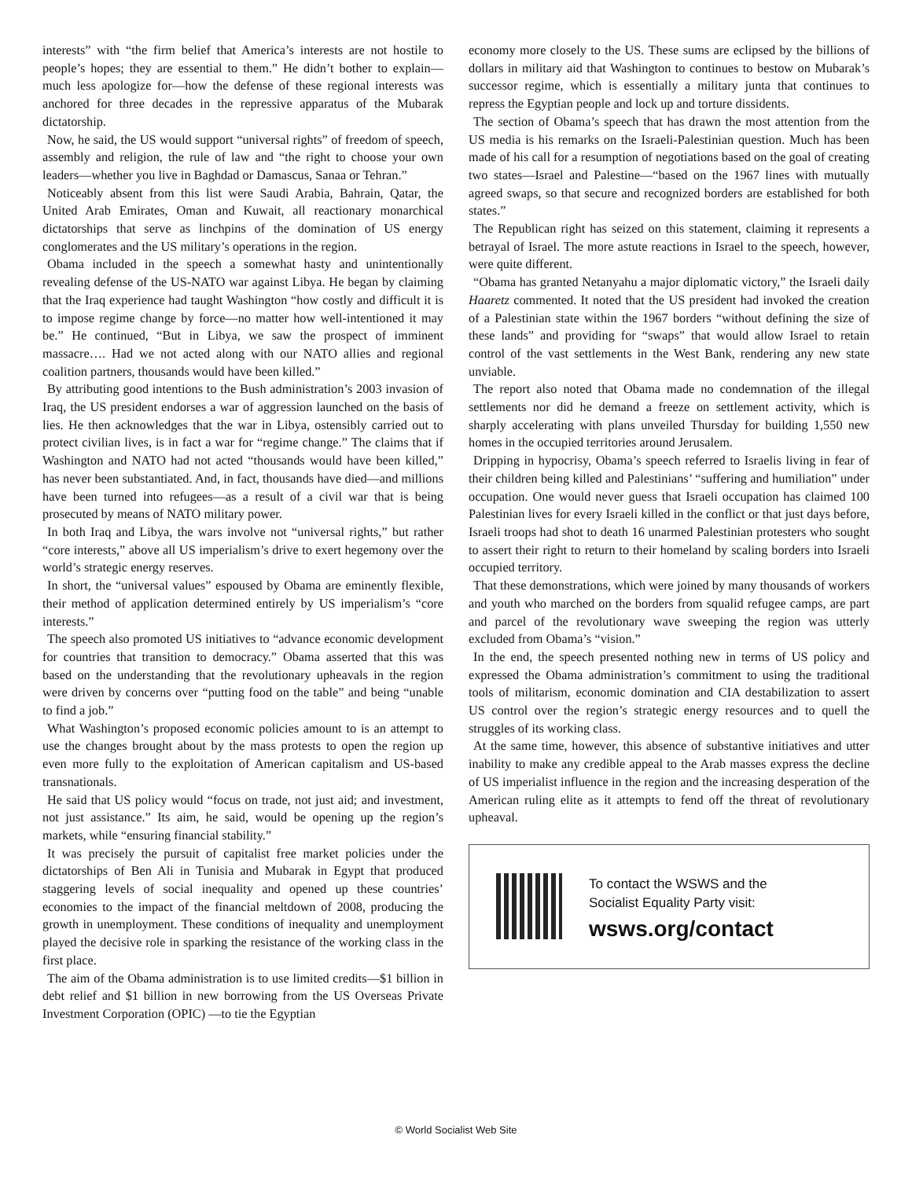interests” with “the firm belief that America’s interests are not hostile to people’s hopes; they are essential to them.” He didn’t bother to explain—much less apologize for—how the defense of these regional interests was anchored for three decades in the repressive apparatus of the Mubarak dictatorship.
Now, he said, the US would support “universal rights” of freedom of speech, assembly and religion, the rule of law and “the right to choose your own leaders—whether you live in Baghdad or Damascus, Sanaa or Tehran.”
Noticeably absent from this list were Saudi Arabia, Bahrain, Qatar, the United Arab Emirates, Oman and Kuwait, all reactionary monarchical dictatorships that serve as linchpins of the domination of US energy conglomerates and the US military’s operations in the region.
Obama included in the speech a somewhat hasty and unintentionally revealing defense of the US-NATO war against Libya. He began by claiming that the Iraq experience had taught Washington “how costly and difficult it is to impose regime change by force—no matter how well-intentioned it may be.” He continued, “But in Libya, we saw the prospect of imminent massacre…. Had we not acted along with our NATO allies and regional coalition partners, thousands would have been killed.”
By attributing good intentions to the Bush administration’s 2003 invasion of Iraq, the US president endorses a war of aggression launched on the basis of lies. He then acknowledges that the war in Libya, ostensibly carried out to protect civilian lives, is in fact a war for “regime change.” The claims that if Washington and NATO had not acted “thousands would have been killed,” has never been substantiated. And, in fact, thousands have died—and millions have been turned into refugees—as a result of a civil war that is being prosecuted by means of NATO military power.
In both Iraq and Libya, the wars involve not “universal rights,” but rather “core interests,” above all US imperialism’s drive to exert hegemony over the world’s strategic energy reserves.
In short, the “universal values” espoused by Obama are eminently flexible, their method of application determined entirely by US imperialism’s “core interests.”
The speech also promoted US initiatives to “advance economic development for countries that transition to democracy.” Obama asserted that this was based on the understanding that the revolutionary upheavals in the region were driven by concerns over “putting food on the table” and being “unable to find a job.”
What Washington’s proposed economic policies amount to is an attempt to use the changes brought about by the mass protests to open the region up even more fully to the exploitation of American capitalism and US-based transnationals.
He said that US policy would “focus on trade, not just aid; and investment, not just assistance.” Its aim, he said, would be opening up the region’s markets, while “ensuring financial stability.”
It was precisely the pursuit of capitalist free market policies under the dictatorships of Ben Ali in Tunisia and Mubarak in Egypt that produced staggering levels of social inequality and opened up these countries’ economies to the impact of the financial meltdown of 2008, producing the growth in unemployment. These conditions of inequality and unemployment played the decisive role in sparking the resistance of the working class in the first place.
The aim of the Obama administration is to use limited credits—$1 billion in debt relief and $1 billion in new borrowing from the US Overseas Private Investment Corporation (OPIC) —to tie the Egyptian
economy more closely to the US. These sums are eclipsed by the billions of dollars in military aid that Washington to continues to bestow on Mubarak’s successor regime, which is essentially a military junta that continues to repress the Egyptian people and lock up and torture dissidents.
The section of Obama’s speech that has drawn the most attention from the US media is his remarks on the Israeli-Palestinian question. Much has been made of his call for a resumption of negotiations based on the goal of creating two states—Israel and Palestine—“based on the 1967 lines with mutually agreed swaps, so that secure and recognized borders are established for both states.”
The Republican right has seized on this statement, claiming it represents a betrayal of Israel. The more astute reactions in Israel to the speech, however, were quite different.
“Obama has granted Netanyahu a major diplomatic victory,” the Israeli daily Haaretz commented. It noted that the US president had invoked the creation of a Palestinian state within the 1967 borders “without defining the size of these lands” and providing for “swaps” that would allow Israel to retain control of the vast settlements in the West Bank, rendering any new state unviable.
The report also noted that Obama made no condemnation of the illegal settlements nor did he demand a freeze on settlement activity, which is sharply accelerating with plans unveiled Thursday for building 1,550 new homes in the occupied territories around Jerusalem.
Dripping in hypocrisy, Obama’s speech referred to Israelis living in fear of their children being killed and Palestinians’ “suffering and humiliation” under occupation. One would never guess that Israeli occupation has claimed 100 Palestinian lives for every Israeli killed in the conflict or that just days before, Israeli troops had shot to death 16 unarmed Palestinian protesters who sought to assert their right to return to their homeland by scaling borders into Israeli occupied territory.
That these demonstrations, which were joined by many thousands of workers and youth who marched on the borders from squalid refugee camps, are part and parcel of the revolutionary wave sweeping the region was utterly excluded from Obama’s “vision.”
In the end, the speech presented nothing new in terms of US policy and expressed the Obama administration’s commitment to using the traditional tools of militarism, economic domination and CIA destabilization to assert US control over the region’s strategic energy resources and to quell the struggles of its working class.
At the same time, however, this absence of substantive initiatives and utter inability to make any credible appeal to the Arab masses express the decline of US imperialist influence in the region and the increasing desperation of the American ruling elite as it attempts to fend off the threat of revolutionary upheaval.
To contact the WSWS and the
Socialist Equality Party visit:
wsws.org/contact
© World Socialist Web Site